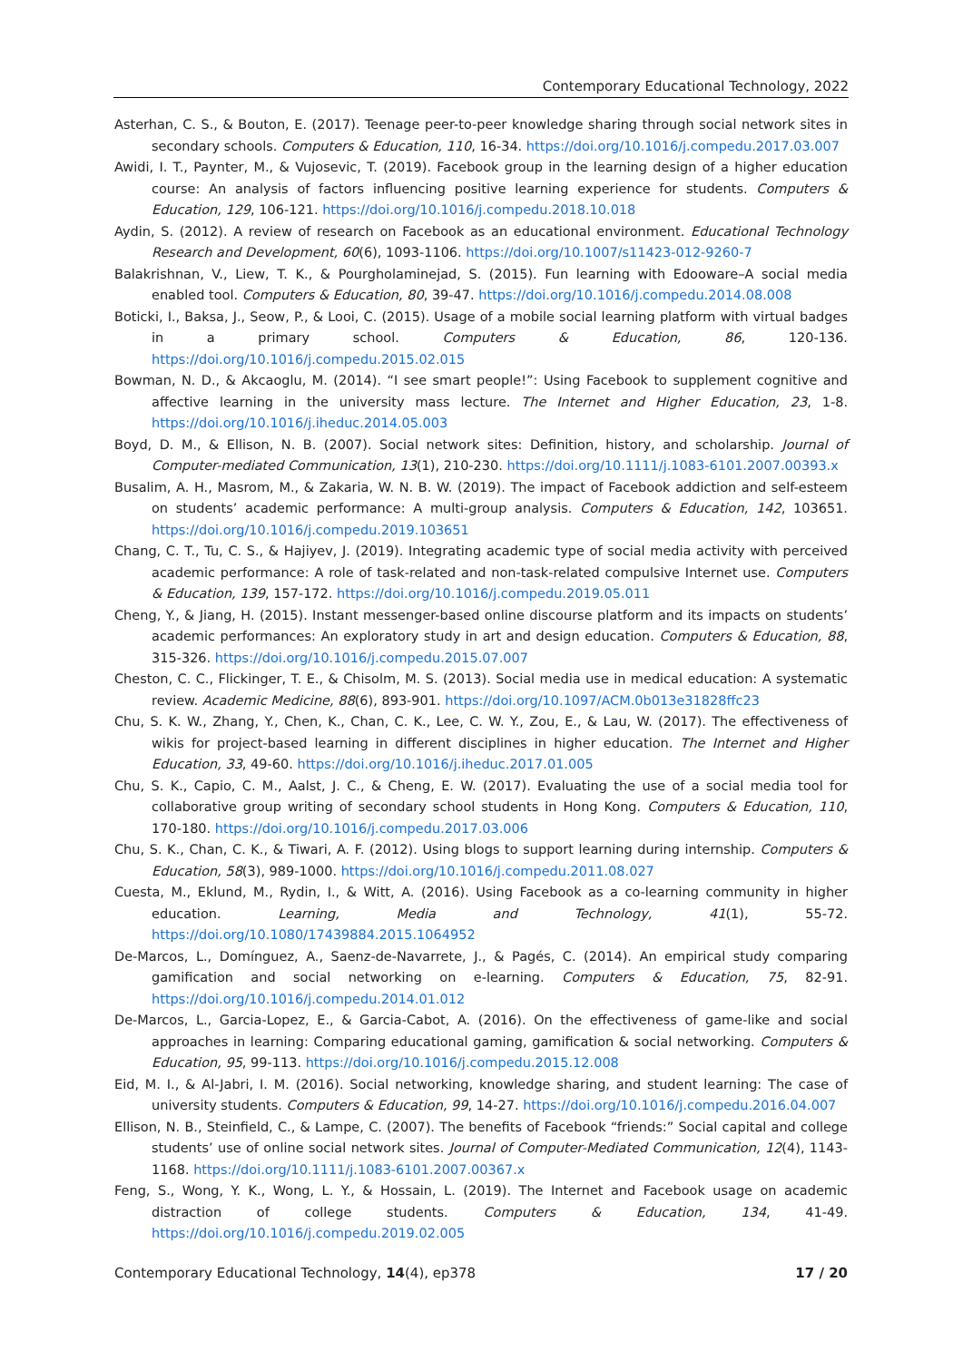Contemporary Educational Technology, 2022
Asterhan, C. S., & Bouton, E. (2017). Teenage peer-to-peer knowledge sharing through social network sites in secondary schools. Computers & Education, 110, 16-34. https://doi.org/10.1016/j.compedu.2017.03.007
Awidi, I. T., Paynter, M., & Vujosevic, T. (2019). Facebook group in the learning design of a higher education course: An analysis of factors influencing positive learning experience for students. Computers & Education, 129, 106-121. https://doi.org/10.1016/j.compedu.2018.10.018
Aydin, S. (2012). A review of research on Facebook as an educational environment. Educational Technology Research and Development, 60(6), 1093-1106. https://doi.org/10.1007/s11423-012-9260-7
Balakrishnan, V., Liew, T. K., & Pourgholaminejad, S. (2015). Fun learning with Edooware–A social media enabled tool. Computers & Education, 80, 39-47. https://doi.org/10.1016/j.compedu.2014.08.008
Boticki, I., Baksa, J., Seow, P., & Looi, C. (2015). Usage of a mobile social learning platform with virtual badges in a primary school. Computers & Education, 86, 120-136. https://doi.org/10.1016/j.compedu.2015.02.015
Bowman, N. D., & Akcaoglu, M. (2014). “I see smart people!”: Using Facebook to supplement cognitive and affective learning in the university mass lecture. The Internet and Higher Education, 23, 1-8. https://doi.org/10.1016/j.iheduc.2014.05.003
Boyd, D. M., & Ellison, N. B. (2007). Social network sites: Definition, history, and scholarship. Journal of Computer-mediated Communication, 13(1), 210-230. https://doi.org/10.1111/j.1083-6101.2007.00393.x
Busalim, A. H., Masrom, M., & Zakaria, W. N. B. W. (2019). The impact of Facebook addiction and self-esteem on students’ academic performance: A multi-group analysis. Computers & Education, 142, 103651. https://doi.org/10.1016/j.compedu.2019.103651
Chang, C. T., Tu, C. S., & Hajiyev, J. (2019). Integrating academic type of social media activity with perceived academic performance: A role of task-related and non-task-related compulsive Internet use. Computers & Education, 139, 157-172. https://doi.org/10.1016/j.compedu.2019.05.011
Cheng, Y., & Jiang, H. (2015). Instant messenger-based online discourse platform and its impacts on students’ academic performances: An exploratory study in art and design education. Computers & Education, 88, 315-326. https://doi.org/10.1016/j.compedu.2015.07.007
Cheston, C. C., Flickinger, T. E., & Chisolm, M. S. (2013). Social media use in medical education: A systematic review. Academic Medicine, 88(6), 893-901. https://doi.org/10.1097/ACM.0b013e31828ffc23
Chu, S. K. W., Zhang, Y., Chen, K., Chan, C. K., Lee, C. W. Y., Zou, E., & Lau, W. (2017). The effectiveness of wikis for project-based learning in different disciplines in higher education. The Internet and Higher Education, 33, 49-60. https://doi.org/10.1016/j.iheduc.2017.01.005
Chu, S. K., Capio, C. M., Aalst, J. C., & Cheng, E. W. (2017). Evaluating the use of a social media tool for collaborative group writing of secondary school students in Hong Kong. Computers & Education, 110, 170-180. https://doi.org/10.1016/j.compedu.2017.03.006
Chu, S. K., Chan, C. K., & Tiwari, A. F. (2012). Using blogs to support learning during internship. Computers & Education, 58(3), 989-1000. https://doi.org/10.1016/j.compedu.2011.08.027
Cuesta, M., Eklund, M., Rydin, I., & Witt, A. (2016). Using Facebook as a co-learning community in higher education. Learning, Media and Technology, 41(1), 55-72. https://doi.org/10.1080/17439884.2015.1064952
De-Marcos, L., Domínguez, A., Saenz-de-Navarrete, J., & Pagés, C. (2014). An empirical study comparing gamification and social networking on e-learning. Computers & Education, 75, 82-91. https://doi.org/10.1016/j.compedu.2014.01.012
De-Marcos, L., Garcia-Lopez, E., & Garcia-Cabot, A. (2016). On the effectiveness of game-like and social approaches in learning: Comparing educational gaming, gamification & social networking. Computers & Education, 95, 99-113. https://doi.org/10.1016/j.compedu.2015.12.008
Eid, M. I., & Al-Jabri, I. M. (2016). Social networking, knowledge sharing, and student learning: The case of university students. Computers & Education, 99, 14-27. https://doi.org/10.1016/j.compedu.2016.04.007
Ellison, N. B., Steinfield, C., & Lampe, C. (2007). The benefits of Facebook “friends:” Social capital and college students’ use of online social network sites. Journal of Computer-Mediated Communication, 12(4), 1143-1168. https://doi.org/10.1111/j.1083-6101.2007.00367.x
Feng, S., Wong, Y. K., Wong, L. Y., & Hossain, L. (2019). The Internet and Facebook usage on academic distraction of college students. Computers & Education, 134, 41-49. https://doi.org/10.1016/j.compedu.2019.02.005
Contemporary Educational Technology, 14(4), ep378 17 / 20